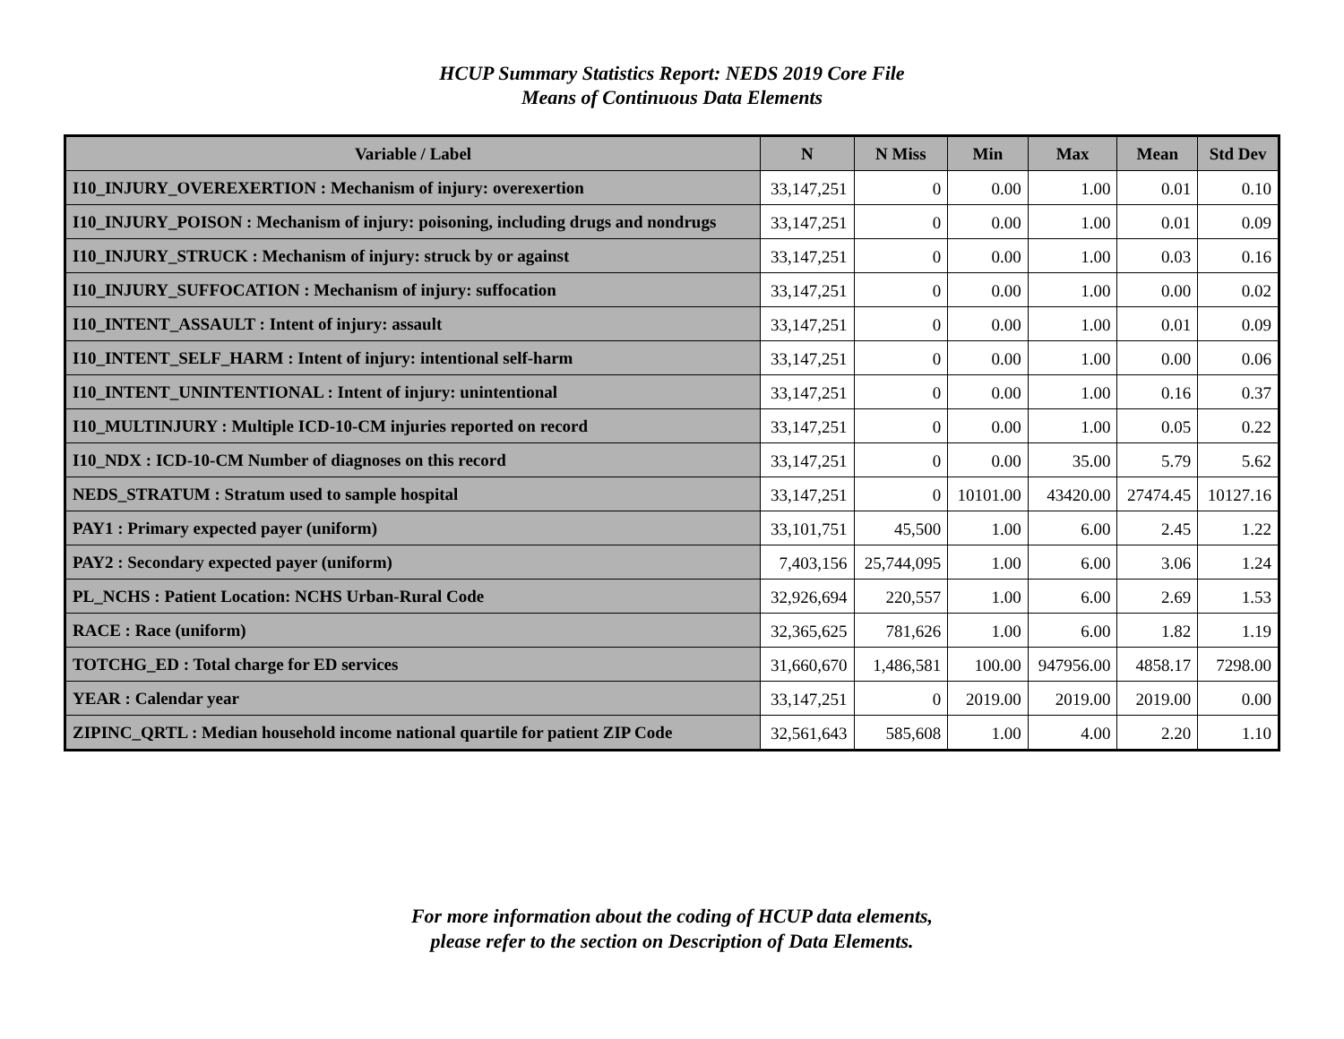HCUP Summary Statistics Report: NEDS 2019 Core File
Means of Continuous Data Elements
| Variable / Label | N | N Miss | Min | Max | Mean | Std Dev |
| --- | --- | --- | --- | --- | --- | --- |
| I10_INJURY_OVEREXERTION : Mechanism of injury: overexertion | 33,147,251 | 0 | 0.00 | 1.00 | 0.01 | 0.10 |
| I10_INJURY_POISON : Mechanism of injury: poisoning, including drugs and nondrugs | 33,147,251 | 0 | 0.00 | 1.00 | 0.01 | 0.09 |
| I10_INJURY_STRUCK : Mechanism of injury: struck by or against | 33,147,251 | 0 | 0.00 | 1.00 | 0.03 | 0.16 |
| I10_INJURY_SUFFOCATION : Mechanism of injury: suffocation | 33,147,251 | 0 | 0.00 | 1.00 | 0.00 | 0.02 |
| I10_INTENT_ASSAULT : Intent of injury: assault | 33,147,251 | 0 | 0.00 | 1.00 | 0.01 | 0.09 |
| I10_INTENT_SELF_HARM : Intent of injury: intentional self-harm | 33,147,251 | 0 | 0.00 | 1.00 | 0.00 | 0.06 |
| I10_INTENT_UNINTENTIONAL : Intent of injury: unintentional | 33,147,251 | 0 | 0.00 | 1.00 | 0.16 | 0.37 |
| I10_MULTINJURY : Multiple ICD-10-CM injuries reported on record | 33,147,251 | 0 | 0.00 | 1.00 | 0.05 | 0.22 |
| I10_NDX : ICD-10-CM Number of diagnoses on this record | 33,147,251 | 0 | 0.00 | 35.00 | 5.79 | 5.62 |
| NEDS_STRATUM : Stratum used to sample hospital | 33,147,251 | 0 | 10101.00 | 43420.00 | 27474.45 | 10127.16 |
| PAY1 : Primary expected payer (uniform) | 33,101,751 | 45,500 | 1.00 | 6.00 | 2.45 | 1.22 |
| PAY2 : Secondary expected payer (uniform) | 7,403,156 | 25,744,095 | 1.00 | 6.00 | 3.06 | 1.24 |
| PL_NCHS : Patient Location: NCHS Urban-Rural Code | 32,926,694 | 220,557 | 1.00 | 6.00 | 2.69 | 1.53 |
| RACE : Race (uniform) | 32,365,625 | 781,626 | 1.00 | 6.00 | 1.82 | 1.19 |
| TOTCHG_ED : Total charge for ED services | 31,660,670 | 1,486,581 | 100.00 | 947956.00 | 4858.17 | 7298.00 |
| YEAR : Calendar year | 33,147,251 | 0 | 2019.00 | 2019.00 | 2019.00 | 0.00 |
| ZIPINC_QRTL : Median household income national quartile for patient ZIP Code | 32,561,643 | 585,608 | 1.00 | 4.00 | 2.20 | 1.10 |
For more information about the coding of HCUP data elements,
please refer to the section on Description of Data Elements.